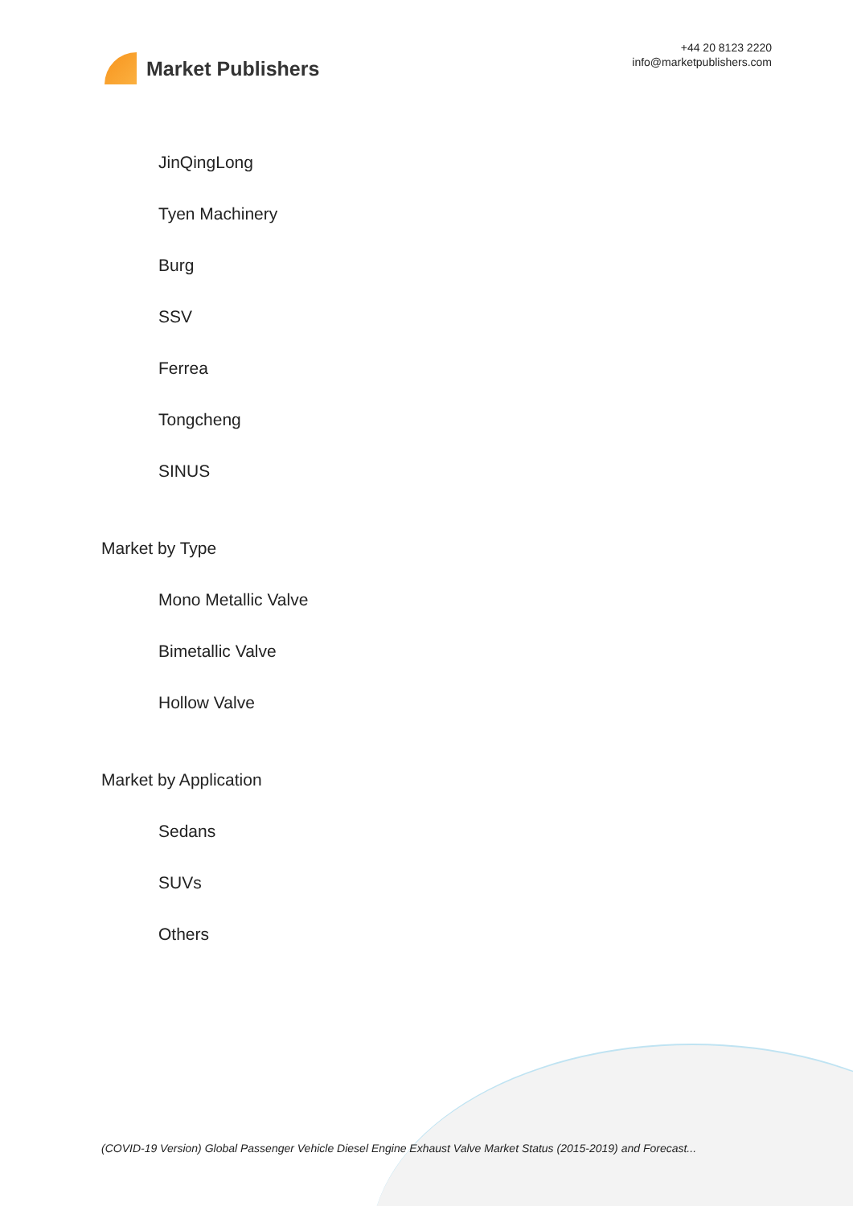Market Publishers
+44 20 8123 2220
info@marketpublishers.com
JinQingLong
Tyen Machinery
Burg
SSV
Ferrea
Tongcheng
SINUS
Market by Type
Mono Metallic Valve
Bimetallic Valve
Hollow Valve
Market by Application
Sedans
SUVs
Others
(COVID-19 Version) Global Passenger Vehicle Diesel Engine Exhaust Valve Market Status (2015-2019) and Forecast...